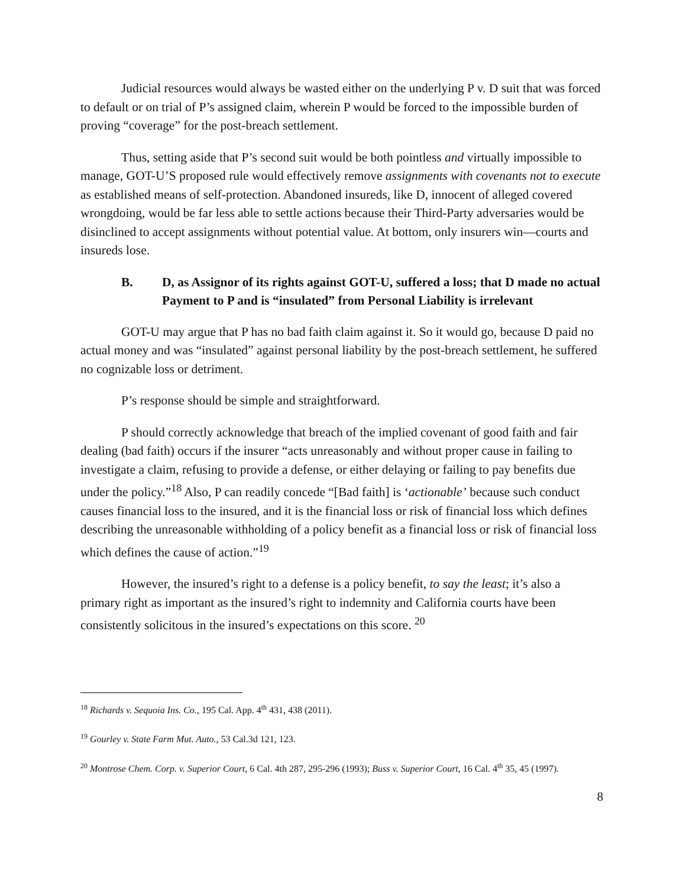Judicial resources would always be wasted either on the underlying P v. D suit that was forced to default or on trial of P’s assigned claim, wherein P would be forced to the impossible burden of proving “coverage” for the post-breach settlement.
Thus, setting aside that P’s second suit would be both pointless and virtually impossible to manage, GOT-U’S proposed rule would effectively remove assignments with covenants not to execute as established means of self-protection. Abandoned insureds, like D, innocent of alleged covered wrongdoing, would be far less able to settle actions because their Third-Party adversaries would be disinclined to accept assignments without potential value. At bottom, only insurers win—courts and insureds lose.
B. D, as Assignor of its rights against GOT-U, suffered a loss; that D made no actual Payment to P and is “insulated” from Personal Liability is irrelevant
GOT-U may argue that P has no bad faith claim against it. So it would go, because D paid no actual money and was “insulated” against personal liability by the post-breach settlement, he suffered no cognizable loss or detriment.
P’s response should be simple and straightforward.
P should correctly acknowledge that breach of the implied covenant of good faith and fair dealing (bad faith) occurs if the insurer “acts unreasonably and without proper cause in failing to investigate a claim, refusing to provide a defense, or either delaying or failing to pay benefits due under the policy.”<sup>18</sup> Also, P can readily concede “[Bad faith] is ‘actionable’ because such conduct causes financial loss to the insured, and it is the financial loss or risk of financial loss which defines describing the unreasonable withholding of a policy benefit as a financial loss or risk of financial loss which defines the cause of action.”<sup>19</sup>
However, the insured’s right to a defense is a policy benefit, to say the least; it’s also a primary right as important as the insured’s right to indemnity and California courts have been consistently solicitous in the insured’s expectations on this score. <sup>20</sup>
<sup>18</sup> Richards v. Sequoia Ins. Co., 195 Cal. App. 4<sup>th</sup> 431, 438 (2011).
<sup>19</sup> Gourley v. State Farm Mut. Auto., 53 Cal.3d 121, 123.
<sup>20</sup> Montrose Chem. Corp. v. Superior Court, 6 Cal. 4th 287, 295-296 (1993); Buss v. Superior Court, 16 Cal. 4<sup>th</sup> 35, 45 (1997).
8